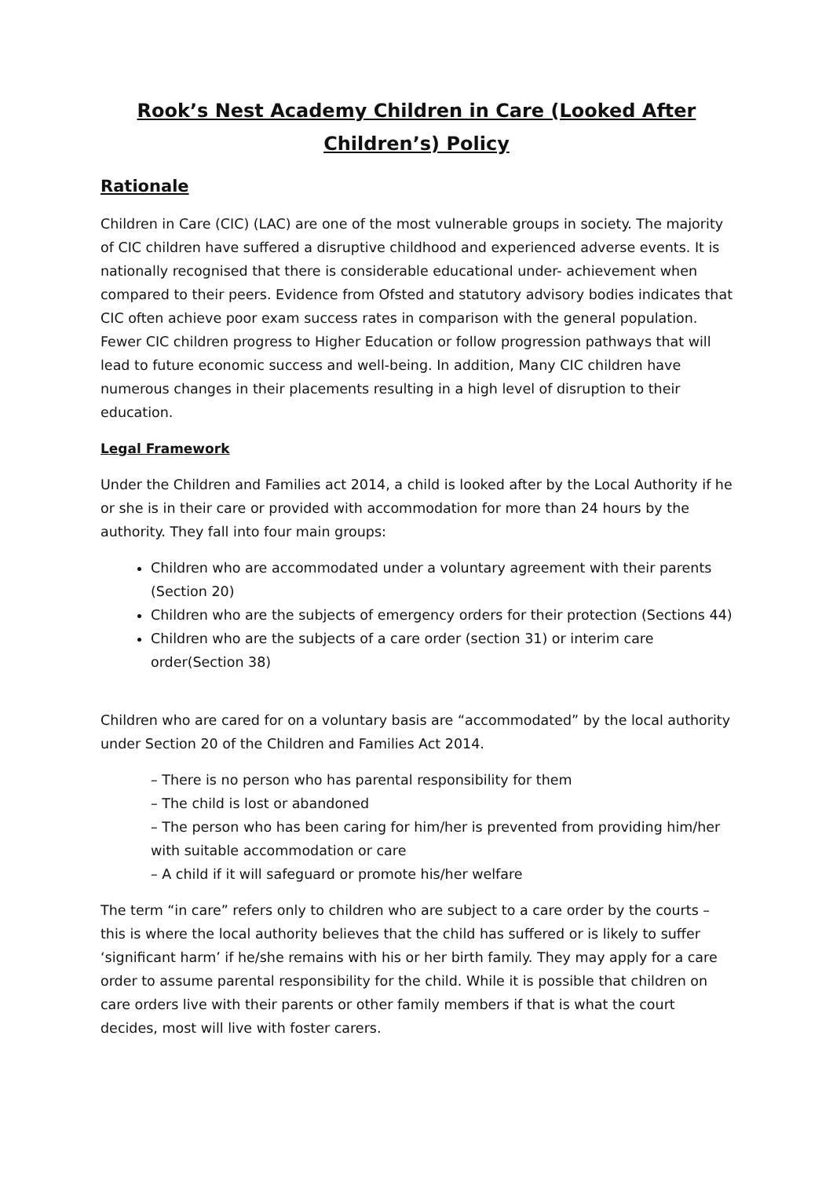Rook’s Nest Academy Children in Care (Looked After Children’s) Policy
Rationale
Children in Care (CIC) (LAC) are one of the most vulnerable groups in society. The majority of CIC children have suffered a disruptive childhood and experienced adverse events. It is nationally recognised that there is considerable educational under- achievement when compared to their peers. Evidence from Ofsted and statutory advisory bodies indicates that CIC often achieve poor exam success rates in comparison with the general population. Fewer CIC children progress to Higher Education or follow progression pathways that will lead to future economic success and well-being. In addition, Many CIC children have numerous changes in their placements resulting in a high level of disruption to their education.
Legal Framework
Under the Children and Families act 2014, a child is looked after by the Local Authority if he or she is in their care or provided with accommodation for more than 24 hours by the authority. They fall into four main groups:
Children who are accommodated under a voluntary agreement with their parents (Section 20)
Children who are the subjects of emergency orders for their protection (Sections 44)
Children who are the subjects of a care order (section 31) or interim care order(Section 38)
Children who are cared for on a voluntary basis are “accommodated” by the local authority under Section 20 of the Children and Families Act 2014.
– There is no person who has parental responsibility for them
– The child is lost or abandoned
– The person who has been caring for him/her is prevented from providing him/her with suitable accommodation or care
– A child if it will safeguard or promote his/her welfare
The term “in care” refers only to children who are subject to a care order by the courts – this is where the local authority believes that the child has suffered or is likely to suffer ‘significant harm’ if he/she remains with his or her birth family. They may apply for a care order to assume parental responsibility for the child. While it is possible that children on care orders live with their parents or other family members if that is what the court decides, most will live with foster carers.